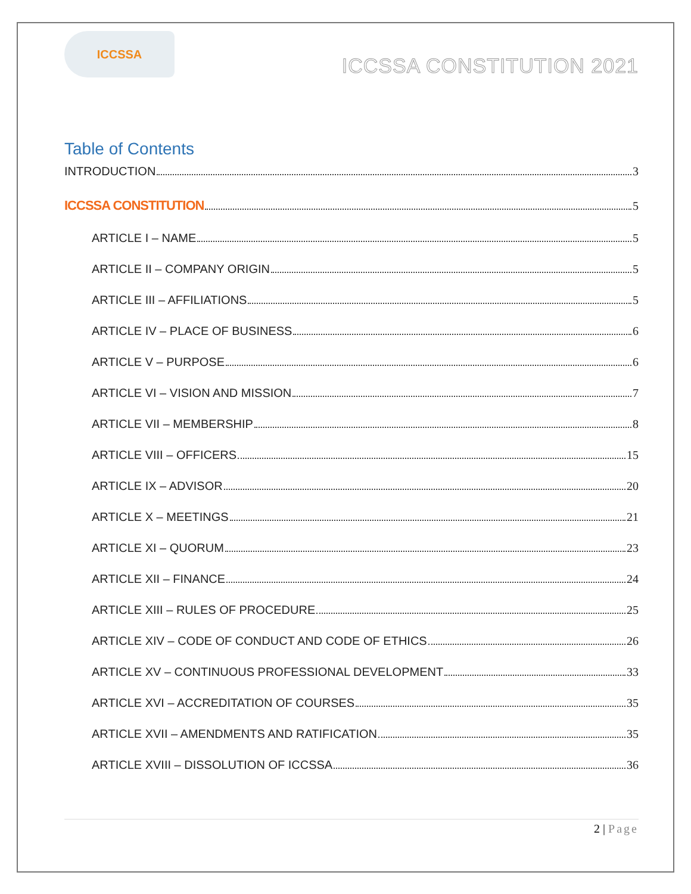ICCSSA
ICCSSA CONSTITUTION 2021
Table of Contents
INTRODUCTION 3
ICCSSA CONSTITUTION 5
ARTICLE I – NAME 5
ARTICLE II – COMPANY ORIGIN 5
ARTICLE III – AFFILIATIONS 5
ARTICLE IV – PLACE OF BUSINESS 6
ARTICLE V – PURPOSE 6
ARTICLE VI – VISION AND MISSION 7
ARTICLE VII – MEMBERSHIP 8
ARTICLE VIII – OFFICERS 15
ARTICLE IX – ADVISOR 20
ARTICLE X – MEETINGS 21
ARTICLE XI – QUORUM 23
ARTICLE XII – FINANCE 24
ARTICLE XIII – RULES OF PROCEDURE 25
ARTICLE XIV – CODE OF CONDUCT AND CODE OF ETHICS 26
ARTICLE XV – CONTINUOUS PROFESSIONAL DEVELOPMENT 33
ARTICLE XVI – ACCREDITATION OF COURSES 35
ARTICLE XVII – AMENDMENTS AND RATIFICATION 35
ARTICLE XVIII – DISSOLUTION OF ICCSSA 36
2 | Page